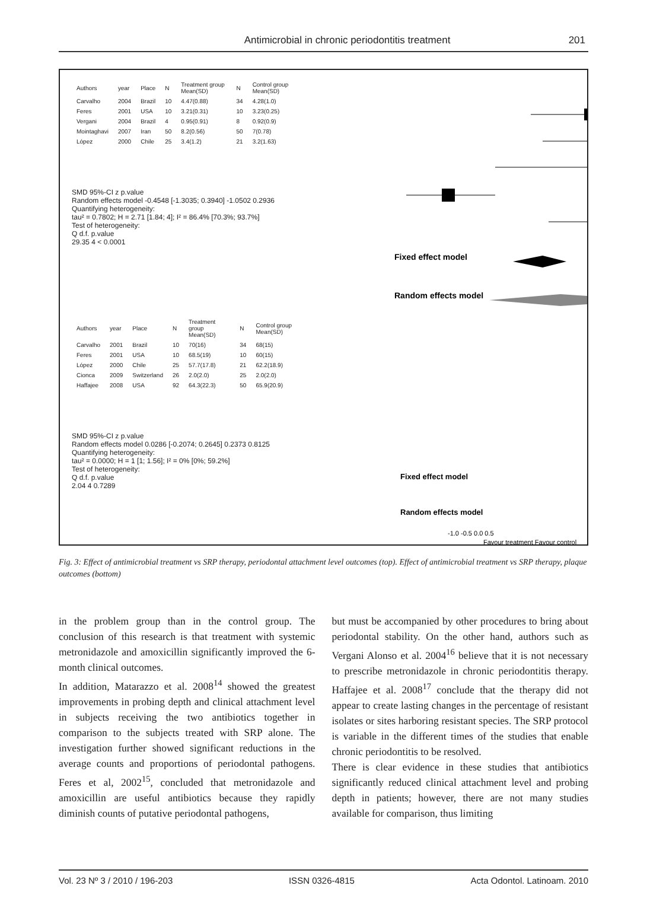Antimicrobial in chronic periodontitis treatment
201
| Authors | year | Place | N | Treatment group Mean(SD) | N | Control group Mean(SD) |
| --- | --- | --- | --- | --- | --- | --- |
| Carvalho | 2004 | Brazil | 10 | 4.47(0.88) | 34 | 4.28(1.0) |
| Feres | 2001 | USA | 10 | 3.21(0.31) | 10 | 3.23(0.25) |
| Vergani | 2004 | Brazil | 4 | 0.95(0.91) | 8 | 0.92(0.9) |
| Mointaghavi | 2007 | Iran | 50 | 8.2(0.56) | 50 | 7(0.78) |
| López | 2000 | Chile | 25 | 3.4(1.2) | 21 | 3.2(1.63) |
SMD 95%-CI z p.value
Random effects model -0.4548 [-1.3035; 0.3940] -1.0502 0.2936
Quantifying heterogeneity:
tau² = 0.7802; H = 2.71 [1.84; 4]; I² = 86.4% [70.3%; 93.7%]
Test of heterogeneity:
Q d.f. p.value
29.35 4 < 0.0001
Fixed effect model
Random effects model
| Authors | year | Place | N | Treatment group Mean(SD) | N | Control group Mean(SD) |
| --- | --- | --- | --- | --- | --- | --- |
| Carvalho | 2001 | Brazil | 10 | 70(16) | 34 | 68(15) |
| Feres | 2001 | USA | 10 | 68.5(19) | 10 | 60(15) |
| López | 2000 | Chile | 25 | 57.7(17.8) | 21 | 62.2(18.9) |
| Cionca | 2009 | Switzerland | 26 | 2.0(2.0) | 25 | 2.0(2.0) |
| Haffajee | 2008 | USA | 92 | 64.3(22.3) | 50 | 65.9(20.9) |
SMD 95%-CI z p.value
Random effects model 0.0286 [-0.2074; 0.2645] 0.2373 0.8125
Quantifying heterogeneity:
tau² = 0.0000; H = 1 [1; 1.56]; I² = 0% [0%; 59.2%]
Test of heterogeneity:
Q d.f. p.value
2.04 4 0.7289
Fixed effect model
Random effects model
-1.0 -0.5 0.0 0.5
Favour treatment Favour control
Fig. 3: Effect of antimicrobial treatment vs SRP therapy, periodontal attachment level outcomes (top). Effect of antimicrobial treatment vs SRP therapy, plaque outcomes (bottom)
in the problem group than in the control group. The conclusion of this research is that treatment with systemic metronidazole and amoxicillin significantly improved the 6-month clinical outcomes.
In addition, Matarazzo et al. 2008<sup>14</sup> showed the greatest improvements in probing depth and clinical attachment level in subjects receiving the two antibiotics together in comparison to the subjects treated with SRP alone. The investigation further showed significant reductions in the average counts and proportions of periodontal pathogens. Feres et al, 2002<sup>15</sup>, concluded that metronidazole and amoxicillin are useful antibiotics because they rapidly diminish counts of putative periodontal pathogens,
but must be accompanied by other procedures to bring about periodontal stability. On the other hand, authors such as Vergani Alonso et al. 2004<sup>16</sup> believe that it is not necessary to prescribe metronidazole in chronic periodontitis therapy. Haffajee et al. 2008<sup>17</sup> conclude that the therapy did not appear to create lasting changes in the percentage of resistant isolates or sites harboring resistant species. The SRP protocol is variable in the different times of the studies that enable chronic periodontitis to be resolved.
There is clear evidence in these studies that antibiotics significantly reduced clinical attachment level and probing depth in patients; however, there are not many studies available for comparison, thus limiting
Vol. 23 Nº 3 / 2010 / 196-203 ISSN 0326-4815 Acta Odontol. Latinoam. 2010